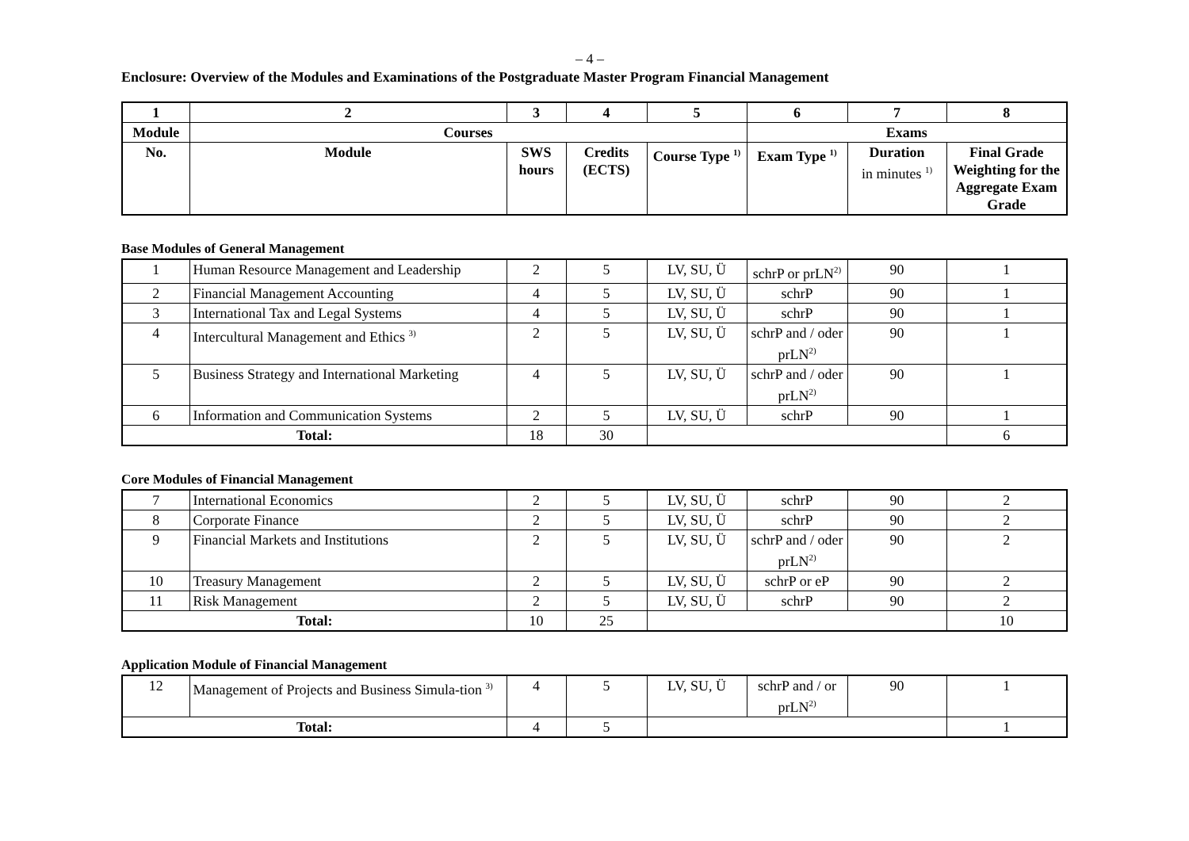– 4 –
Enclosure: Overview of the Modules and Examinations of the Postgraduate Master Program Financial Management
| 1 | 2 | 3 | 4 | 5 | 6 | 7 | 8 |
| --- | --- | --- | --- | --- | --- | --- | --- |
| Module | Courses | | | | Exams | | |
| No. | Module | SWS hours | Credits (ECTS) | Course Type <sup>1)</sup> | Exam Type <sup>1)</sup> | Duration in minutes <sup>1)</sup> | Final Grade Weighting for the Aggregate Exam Grade |
Base Modules of General Management
| 1 | Human Resource Management and Leadership | 2 | 5 | LV, SU, Ü | schrP or prLN<sup>2)</sup> | 90 | 1 |
| 2 | Financial Management Accounting | 4 | 5 | LV, SU, Ü | schrP | 90 | 1 |
| 3 | International Tax and Legal Systems | 4 | 5 | LV, SU, Ü | schrP | 90 | 1 |
| 4 | Intercultural Management and Ethics <sup>3)</sup> | 2 | 5 | LV, SU, Ü | schrP and / oder prLN<sup>2)</sup> | 90 | 1 |
| 5 | Business Strategy and International Marketing | 4 | 5 | LV, SU, Ü | schrP and / oder prLN<sup>2)</sup> | 90 | 1 |
| 6 | Information and Communication Systems | 2 | 5 | LV, SU, Ü | schrP | 90 | 1 |
| Total: | | 18 | 30 | | | | 6 |
Core Modules of Financial Management
| 7 | International Economics | 2 | 5 | LV, SU, Ü | schrP | 90 | 2 |
| 8 | Corporate Finance | 2 | 5 | LV, SU, Ü | schrP | 90 | 2 |
| 9 | Financial Markets and Institutions | 2 | 5 | LV, SU, Ü | schrP and / oder prLN<sup>2)</sup> | 90 | 2 |
| 10 | Treasury Management | 2 | 5 | LV, SU, Ü | schrP or eP | 90 | 2 |
| 11 | Risk Management | 2 | 5 | LV, SU, Ü | schrP | 90 | 2 |
| Total: | | 10 | 25 | | | | 10 |
Application Module of Financial Management
| 12 | Management of Projects and Business Simula-tion <sup>3)</sup> | 4 | 5 | LV, SU, Ü | schrP and / or prLN<sup>2)</sup> | 90 | 1 |
| Total: | | 4 | 5 | | | | 1 |